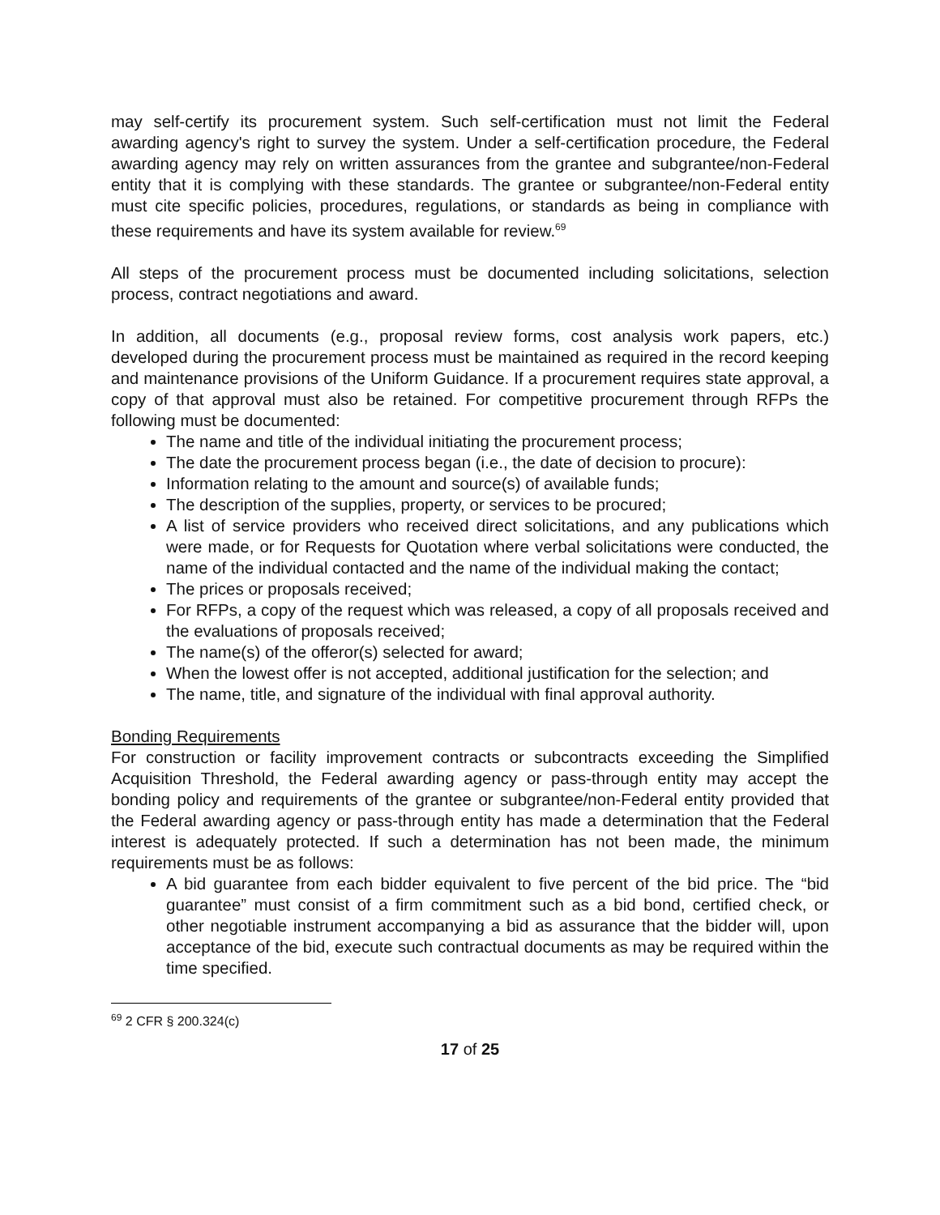may self-certify its procurement system. Such self-certification must not limit the Federal awarding agency's right to survey the system. Under a self-certification procedure, the Federal awarding agency may rely on written assurances from the grantee and subgrantee/non-Federal entity that it is complying with these standards. The grantee or subgrantee/non-Federal entity must cite specific policies, procedures, regulations, or standards as being in compliance with these requirements and have its system available for review.<sup>69</sup>
All steps of the procurement process must be documented including solicitations, selection process, contract negotiations and award.
In addition, all documents (e.g., proposal review forms, cost analysis work papers, etc.) developed during the procurement process must be maintained as required in the record keeping and maintenance provisions of the Uniform Guidance. If a procurement requires state approval, a copy of that approval must also be retained. For competitive procurement through RFPs the following must be documented:
The name and title of the individual initiating the procurement process;
The date the procurement process began (i.e., the date of decision to procure):
Information relating to the amount and source(s) of available funds;
The description of the supplies, property, or services to be procured;
A list of service providers who received direct solicitations, and any publications which were made, or for Requests for Quotation where verbal solicitations were conducted, the name of the individual contacted and the name of the individual making the contact;
The prices or proposals received;
For RFPs, a copy of the request which was released, a copy of all proposals received and the evaluations of proposals received;
The name(s) of the offeror(s) selected for award;
When the lowest offer is not accepted, additional justification for the selection; and
The name, title, and signature of the individual with final approval authority.
Bonding Requirements
For construction or facility improvement contracts or subcontracts exceeding the Simplified Acquisition Threshold, the Federal awarding agency or pass-through entity may accept the bonding policy and requirements of the grantee or subgrantee/non-Federal entity provided that the Federal awarding agency or pass-through entity has made a determination that the Federal interest is adequately protected. If such a determination has not been made, the minimum requirements must be as follows:
A bid guarantee from each bidder equivalent to five percent of the bid price. The “bid guarantee” must consist of a firm commitment such as a bid bond, certified check, or other negotiable instrument accompanying a bid as assurance that the bidder will, upon acceptance of the bid, execute such contractual documents as may be required within the time specified.
<sup>69</sup> 2 CFR § 200.324(c)
17 of 25